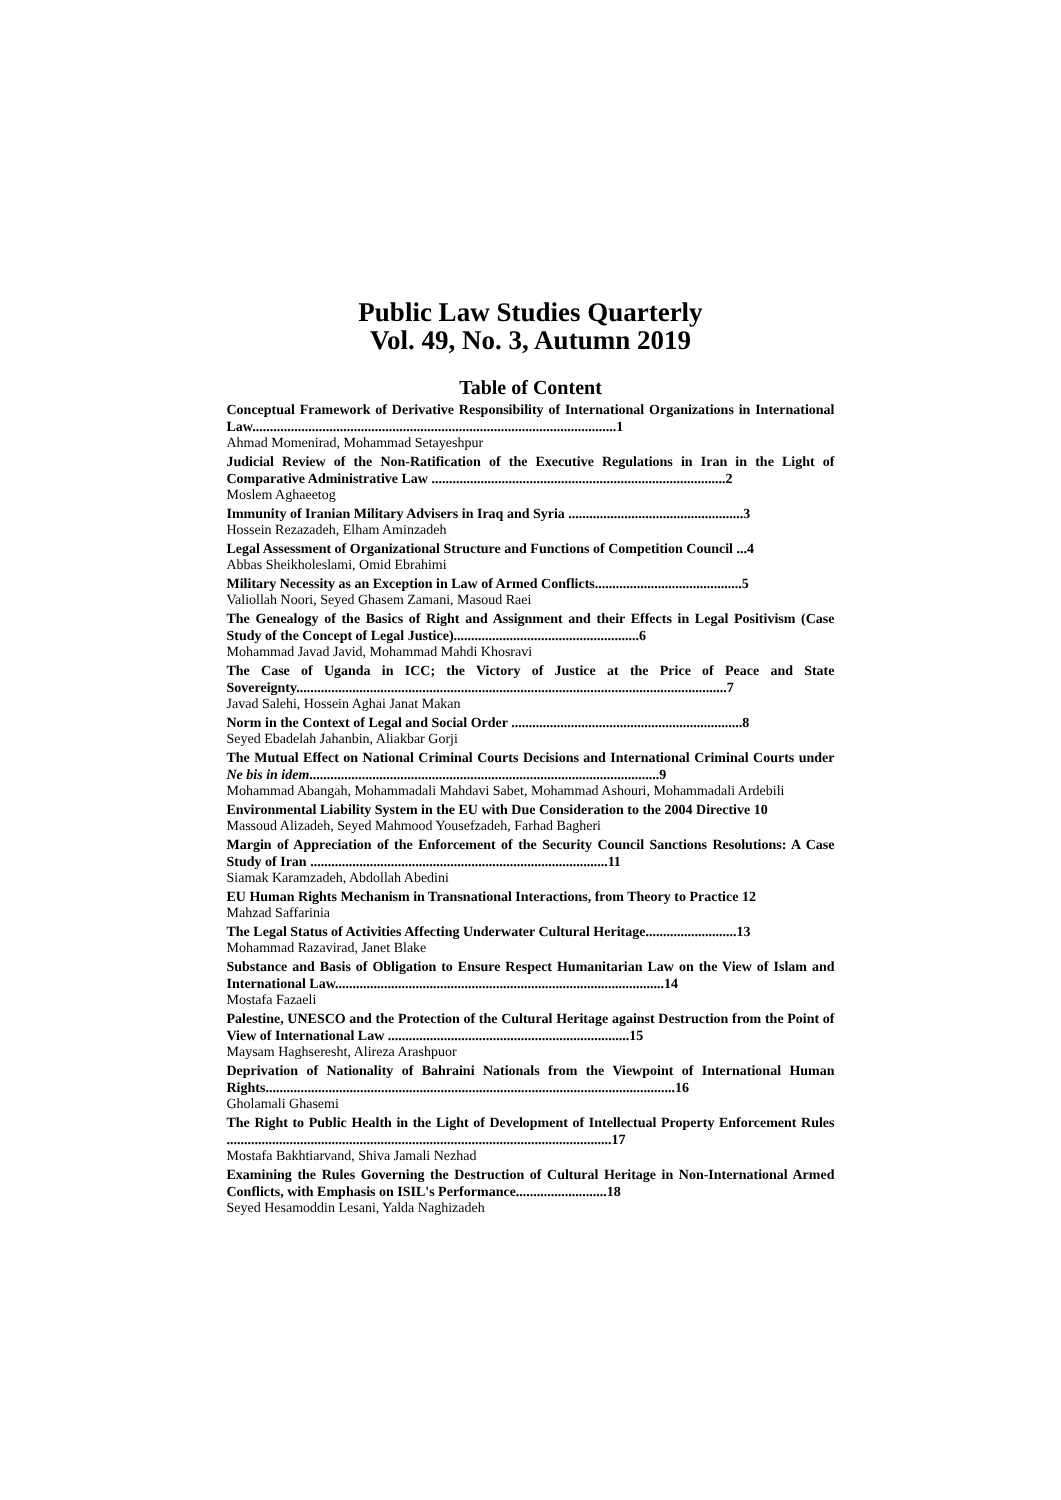Public Law Studies Quarterly
Vol. 49, No. 3, Autumn 2019
Table of Content
Conceptual Framework of Derivative Responsibility of International Organizations in International Law........................................................................................................1
Ahmad Momenirad, Mohammad Setayeshpur
Judicial Review of the Non-Ratification of the Executive Regulations in Iran in the Light of Comparative Administrative Law ....................................................................................2
Moslem Aghaeetog
Immunity of Iranian Military Advisers in Iraq and Syria ..................................................3
Hossein Rezazadeh, Elham Aminzadeh
Legal Assessment of Organizational Structure and Functions of Competition Council ...4
Abbas Sheikholeslami, Omid Ebrahimi
Military Necessity as an Exception in Law of Armed Conflicts..........................................5
Valiollah Noori, Seyed Ghasem Zamani, Masoud Raei
The Genealogy of the Basics of Right and Assignment and their Effects in Legal Positivism (Case Study of the Concept of Legal Justice).....................................................6
Mohammad Javad Javid, Mohammad Mahdi Khosravi
The Case of Uganda in ICC; the Victory of Justice at the Price of Peace and State Sovereignty...........................................................................................................................7
Javad Salehi, Hossein Aghai Janat Makan
Norm in the Context of Legal and Social Order ..................................................................8
Seyed Ebadelah Jahanbin, Aliakbar Gorji
The Mutual Effect on National Criminal Courts Decisions and International Criminal Courts under Ne bis in idem....................................................................................................9
Mohammad Abangah, Mohammadali Mahdavi Sabet, Mohammad Ashouri, Mohammadali Ardebili
Environmental Liability System in the EU with Due Consideration to the 2004 Directive 10
Massoud Alizadeh, Seyed Mahmood Yousefzadeh, Farhad Bagheri
Margin of Appreciation of the Enforcement of the Security Council Sanctions Resolutions: A Case Study of Iran .....................................................................................11
Siamak Karamzadeh, Abdollah Abedini
EU Human Rights Mechanism in Transnational Interactions, from Theory to Practice 12
Mahzad Saffarinia
The Legal Status of Activities Affecting Underwater Cultural Heritage..........................13
Mohammad Razavirad, Janet Blake
Substance and Basis of Obligation to Ensure Respect Humanitarian Law on the View of Islam and International Law..............................................................................................14
Mostafa Fazaeli
Palestine, UNESCO and the Protection of the Cultural Heritage against Destruction from the Point of View of International Law .....................................................................15
Maysam Haghseresht, Alireza Arashpuor
Deprivation of Nationality of Bahraini Nationals from the Viewpoint of International Human Rights.....................................................................................................................16
Gholamali Ghasemi
The Right to Public Health in the Light of Development of Intellectual Property Enforcement Rules ..............................................................................................................17
Mostafa Bakhtiarvand, Shiva Jamali Nezhad
Examining the Rules Governing the Destruction of Cultural Heritage in Non-International Armed Conflicts, with Emphasis on ISIL's Performance..........................18
Seyed Hesamoddin Lesani, Yalda Naghizadeh